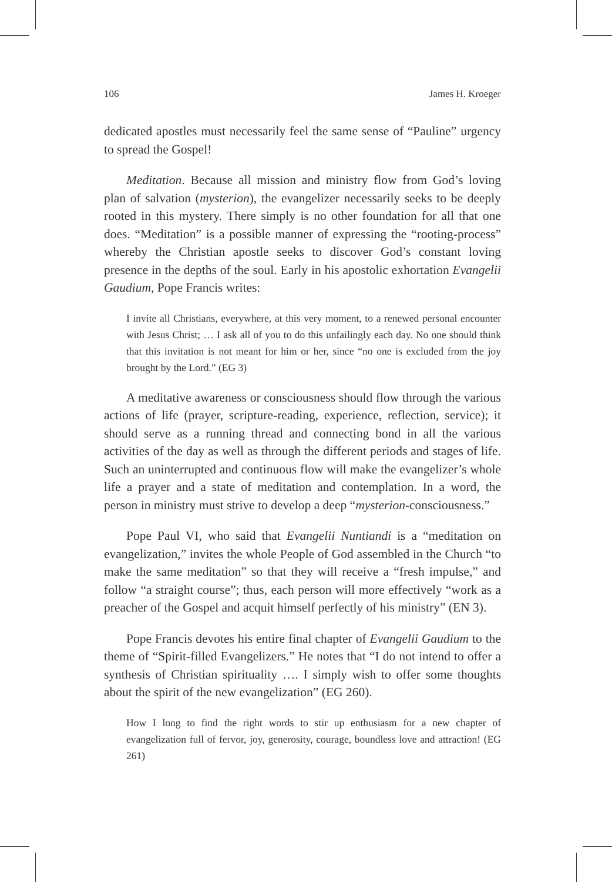106 James H. Kroeger
dedicated apostles must necessarily feel the same sense of “Pauline” urgency to spread the Gospel!
Meditation. Because all mission and ministry flow from God’s loving plan of salvation (mysterion), the evangelizer necessarily seeks to be deeply rooted in this mystery. There simply is no other foundation for all that one does. “Meditation” is a possible manner of expressing the “rooting-process” whereby the Christian apostle seeks to discover God’s constant loving presence in the depths of the soul. Early in his apostolic exhortation Evangelii Gaudium, Pope Francis writes:
I invite all Christians, everywhere, at this very moment, to a renewed personal encounter with Jesus Christ; … I ask all of you to do this unfailingly each day. No one should think that this invitation is not meant for him or her, since “no one is excluded from the joy brought by the Lord.” (EG 3)
A meditative awareness or consciousness should flow through the various actions of life (prayer, scripture-reading, experience, reflection, service); it should serve as a running thread and connecting bond in all the various activities of the day as well as through the different periods and stages of life. Such an uninterrupted and continuous flow will make the evangelizer’s whole life a prayer and a state of meditation and contemplation. In a word, the person in ministry must strive to develop a deep “mysterion-consciousness.”
Pope Paul VI, who said that Evangelii Nuntiandi is a “meditation on evangelization,” invites the whole People of God assembled in the Church “to make the same meditation” so that they will receive a “fresh impulse,” and follow “a straight course”; thus, each person will more effectively “work as a preacher of the Gospel and acquit himself perfectly of his ministry” (EN 3).
Pope Francis devotes his entire final chapter of Evangelii Gaudium to the theme of “Spirit-filled Evangelizers.” He notes that “I do not intend to offer a synthesis of Christian spirituality …. I simply wish to offer some thoughts about the spirit of the new evangelization” (EG 260).
How I long to find the right words to stir up enthusiasm for a new chapter of evangelization full of fervor, joy, generosity, courage, boundless love and attraction! (EG 261)